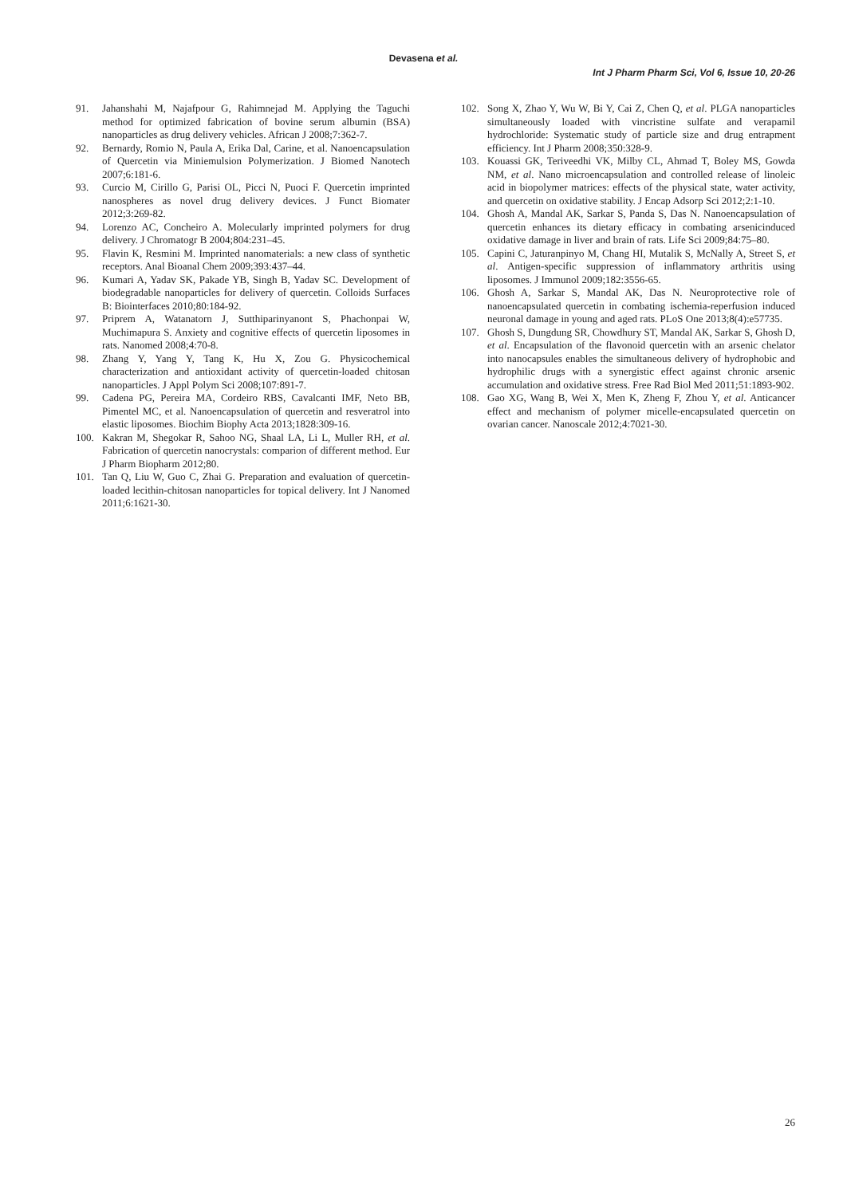Devasena et al.
Int J Pharm Pharm Sci, Vol 6, Issue 10, 20-26
91. Jahanshahi M, Najafpour G, Rahimnejad M. Applying the Taguchi method for optimized fabrication of bovine serum albumin (BSA) nanoparticles as drug delivery vehicles. African J 2008;7:362-7.
92. Bernardy, Romio N, Paula A, Erika Dal, Carine, et al. Nanoencapsulation of Quercetin via Miniemulsion Polymerization. J Biomed Nanotech 2007;6:181-6.
93. Curcio M, Cirillo G, Parisi OL, Picci N, Puoci F. Quercetin imprinted nanospheres as novel drug delivery devices. J Funct Biomater 2012;3:269-82.
94. Lorenzo AC, Concheiro A. Molecularly imprinted polymers for drug delivery. J Chromatogr B 2004;804:231–45.
95. Flavin K, Resmini M. Imprinted nanomaterials: a new class of synthetic receptors. Anal Bioanal Chem 2009;393:437–44.
96. Kumari A, Yadav SK, Pakade YB, Singh B, Yadav SC. Development of biodegradable nanoparticles for delivery of quercetin. Colloids Surfaces B: Biointerfaces 2010;80:184-92.
97. Priprem A, Watanatorn J, Sutthiparinyanont S, Phachonpai W, Muchimapura S. Anxiety and cognitive effects of quercetin liposomes in rats. Nanomed 2008;4:70-8.
98. Zhang Y, Yang Y, Tang K, Hu X, Zou G. Physicochemical characterization and antioxidant activity of quercetin-loaded chitosan nanoparticles. J Appl Polym Sci 2008;107:891-7.
99. Cadena PG, Pereira MA, Cordeiro RBS, Cavalcanti IMF, Neto BB, Pimentel MC, et al. Nanoencapsulation of quercetin and resveratrol into elastic liposomes. Biochim Biophy Acta 2013;1828:309-16.
100. Kakran M, Shegokar R, Sahoo NG, Shaal LA, Li L, Muller RH, et al. Fabrication of quercetin nanocrystals: comparion of different method. Eur J Pharm Biopharm 2012;80.
101. Tan Q, Liu W, Guo C, Zhai G. Preparation and evaluation of quercetin-loaded lecithin-chitosan nanoparticles for topical delivery. Int J Nanomed 2011;6:1621-30.
102. Song X, Zhao Y, Wu W, Bi Y, Cai Z, Chen Q, et al. PLGA nanoparticles simultaneously loaded with vincristine sulfate and verapamil hydrochloride: Systematic study of particle size and drug entrapment efficiency. Int J Pharm 2008;350:328-9.
103. Kouassi GK, Teriveedhi VK, Milby CL, Ahmad T, Boley MS, Gowda NM, et al. Nano microencapsulation and controlled release of linoleic acid in biopolymer matrices: effects of the physical state, water activity, and quercetin on oxidative stability. J Encap Adsorp Sci 2012;2:1-10.
104. Ghosh A, Mandal AK, Sarkar S, Panda S, Das N. Nanoencapsulation of quercetin enhances its dietary efficacy in combating arsenicinduced oxidative damage in liver and brain of rats. Life Sci 2009;84:75–80.
105. Capini C, Jaturanpinyo M, Chang HI, Mutalik S, McNally A, Street S, et al. Antigen-specific suppression of inflammatory arthritis using liposomes. J Immunol 2009;182:3556-65.
106. Ghosh A, Sarkar S, Mandal AK, Das N. Neuroprotective role of nanoencapsulated quercetin in combating ischemia-reperfusion induced neuronal damage in young and aged rats. PLoS One 2013;8(4):e57735.
107. Ghosh S, Dungdung SR, Chowdhury ST, Mandal AK, Sarkar S, Ghosh D, et al. Encapsulation of the flavonoid quercetin with an arsenic chelator into nanocapsules enables the simultaneous delivery of hydrophobic and hydrophilic drugs with a synergistic effect against chronic arsenic accumulation and oxidative stress. Free Rad Biol Med 2011;51:1893-902.
108. Gao XG, Wang B, Wei X, Men K, Zheng F, Zhou Y, et al. Anticancer effect and mechanism of polymer micelle-encapsulated quercetin on ovarian cancer. Nanoscale 2012;4:7021-30.
26